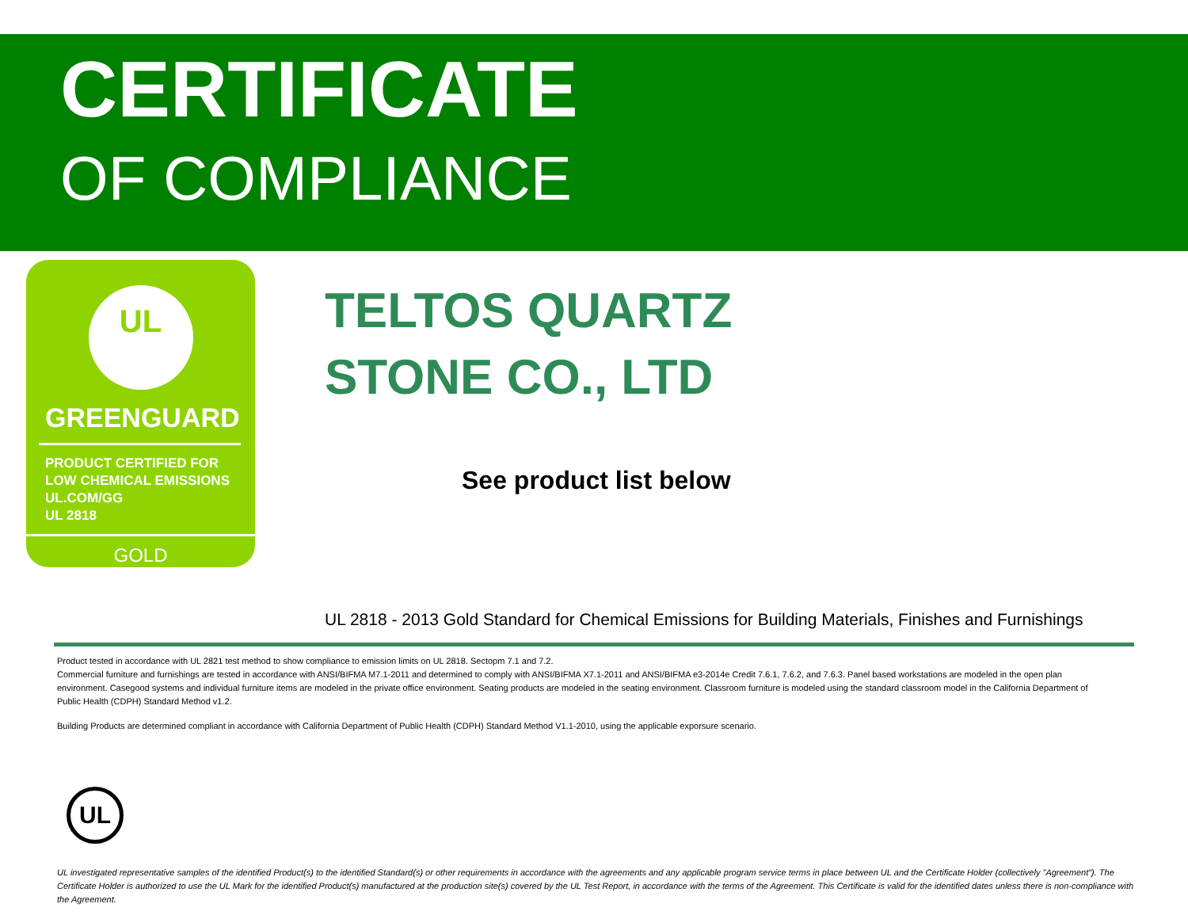CERTIFICATE
OF COMPLIANCE
UL
GREENGUARD
PRODUCT CERTIFIED FOR
LOW CHEMICAL EMISSIONS
UL.COM/GG
UL 2818
GOLD
TELTOS QUARTZ
STONE CO., LTD
See product list below
UL 2818 - 2013 Gold Standard for Chemical Emissions for Building Materials, Finishes and Furnishings
Product tested in accordance with UL 2821 test method to show compliance to emission limits on UL 2818. Sectopm 7.1 and 7.2.
Commercial furniture and furnishings are tested in accordance with ANSI/BIFMA M7.1-2011 and determined to comply with ANSI/BIFMA X7.1-2011 and ANSI/BIFMA e3-2014e Credit 7.6.1, 7.6.2, and 7.6.3. Panel based workstations are modeled in the open plan environment. Casegood systems and individual furniture items are modeled in the private office environment. Seating products are modeled in the seating environment. Classroom furniture is modeled using the standard classroom model in the California Department of Public Health (CDPH) Standard Method v1.2.
Building Products are determined compliant in accordance with California Department of Public Health (CDPH) Standard Method V1.1-2010, using the applicable exporsure scenario.
UL
UL investigated representative samples of the identified Product(s) to the identified Standard(s) or other requirements in accordance with the agreements and any applicable program service terms in place between UL and the Certificate Holder (collectively "Agreement"). The Certificate Holder is authorized to use the UL Mark for the identified Product(s) manufactured at the production site(s) covered by the UL Test Report, in accordance with the terms of the Agreement. This Certificate is valid for the identified dates unless there is non-compliance with the Agreement.